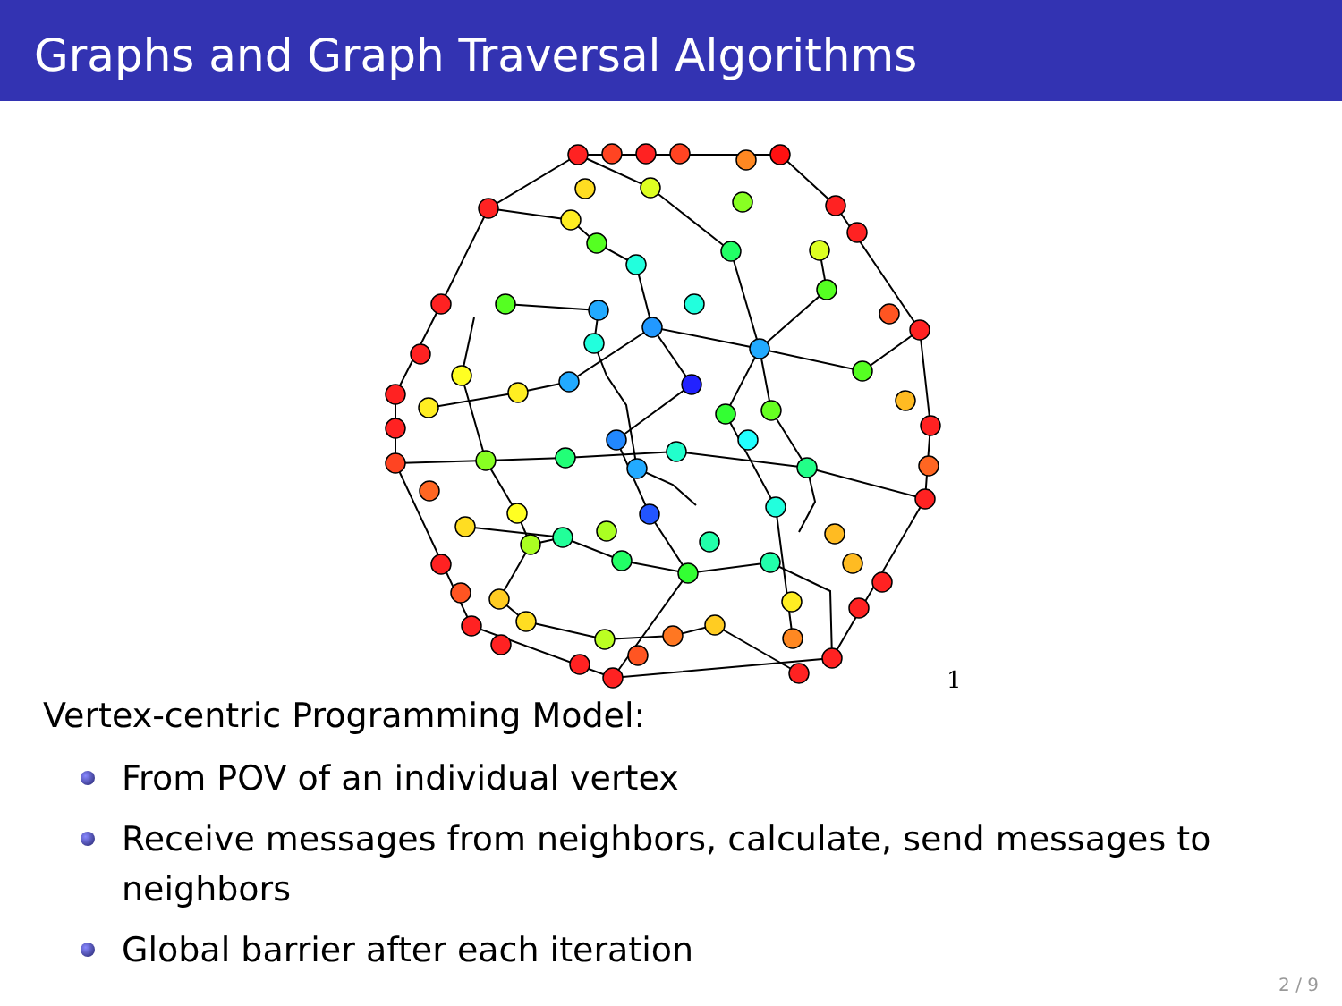Graphs and Graph Traversal Algorithms
1
Vertex-centric Programming Model:
From POV of an individual vertex
Receive messages from neighbors, calculate, send messages to neighbors
Global barrier after each iteration
2 / 9